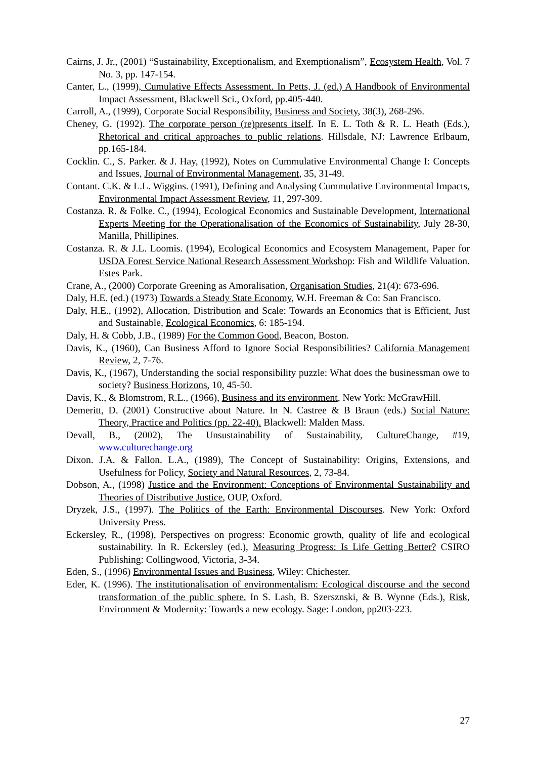Cairns, J. Jr., (2001) “Sustainability, Exceptionalism, and Exemptionalism”, Ecosystem Health, Vol. 7 No. 3, pp. 147-154.
Canter, L., (1999), Cumulative Effects Assessment. In Petts, J. (ed.) A Handbook of Environmental Impact Assessment, Blackwell Sci., Oxford, pp.405-440.
Carroll, A., (1999), Corporate Social Responsibility, Business and Society, 38(3), 268-296.
Cheney, G. (1992). The corporate person (re)presents itself. In E. L. Toth & R. L. Heath (Eds.), Rhetorical and critical approaches to public relations. Hillsdale, NJ: Lawrence Erlbaum, pp.165-184.
Cocklin. C., S. Parker. & J. Hay, (1992), Notes on Cummulative Environmental Change I: Concepts and Issues, Journal of Environmental Management, 35, 31-49.
Contant. C.K. & L.L. Wiggins. (1991), Defining and Analysing Cummulative Environmental Impacts, Environmental Impact Assessment Review, 11, 297-309.
Costanza. R. & Folke. C., (1994), Ecological Economics and Sustainable Development, International Experts Meeting for the Operationalisation of the Economics of Sustainability, July 28-30, Manilla, Phillipines.
Costanza. R. & J.L. Loomis. (1994), Ecological Economics and Ecosystem Management, Paper for USDA Forest Service National Research Assessment Workshop: Fish and Wildlife Valuation. Estes Park.
Crane, A., (2000) Corporate Greening as Amoralisation, Organisation Studies, 21(4): 673-696.
Daly, H.E. (ed.) (1973) Towards a Steady State Economy, W.H. Freeman & Co: San Francisco.
Daly, H.E., (1992), Allocation, Distribution and Scale: Towards an Economics that is Efficient, Just and Sustainable, Ecological Economics, 6: 185-194.
Daly, H. & Cobb, J.B., (1989) For the Common Good, Beacon, Boston.
Davis, K., (1960), Can Business Afford to Ignore Social Responsibilities? California Management Review, 2, 7-76.
Davis, K., (1967), Understanding the social responsibility puzzle: What does the businessman owe to society? Business Horizons, 10, 45-50.
Davis, K., & Blomstrom, R.L., (1966), Business and its environment, New York: McGrawHill.
Demeritt, D. (2001) Constructive about Nature. In N. Castree & B Braun (eds.) Social Nature: Theory, Practice and Politics (pp. 22-40). Blackwell: Malden Mass.
Devall, B., (2002), The Unsustainability of Sustainability, CultureChange, #19, www.culturechange.org
Dixon. J.A. & Fallon. L.A., (1989), The Concept of Sustainability: Origins, Extensions, and Usefulness for Policy, Society and Natural Resources, 2, 73-84.
Dobson, A., (1998) Justice and the Environment: Conceptions of Environmental Sustainability and Theories of Distributive Justice, OUP, Oxford.
Dryzek, J.S., (1997). The Politics of the Earth: Environmental Discourses. New York: Oxford University Press.
Eckersley, R., (1998), Perspectives on progress: Economic growth, quality of life and ecological sustainability. In R. Eckersley (ed.), Measuring Progress: Is Life Getting Better? CSIRO Publishing: Collingwood, Victoria, 3-34.
Eden, S., (1996) Environmental Issues and Business, Wiley: Chichester.
Eder, K. (1996). The institutionalisation of environmentalism: Ecological discourse and the second transformation of the public sphere. In S. Lash, B. Szersznski, & B. Wynne (Eds.), Risk, Environment & Modernity: Towards a new ecology. Sage: London, pp203-223.
27